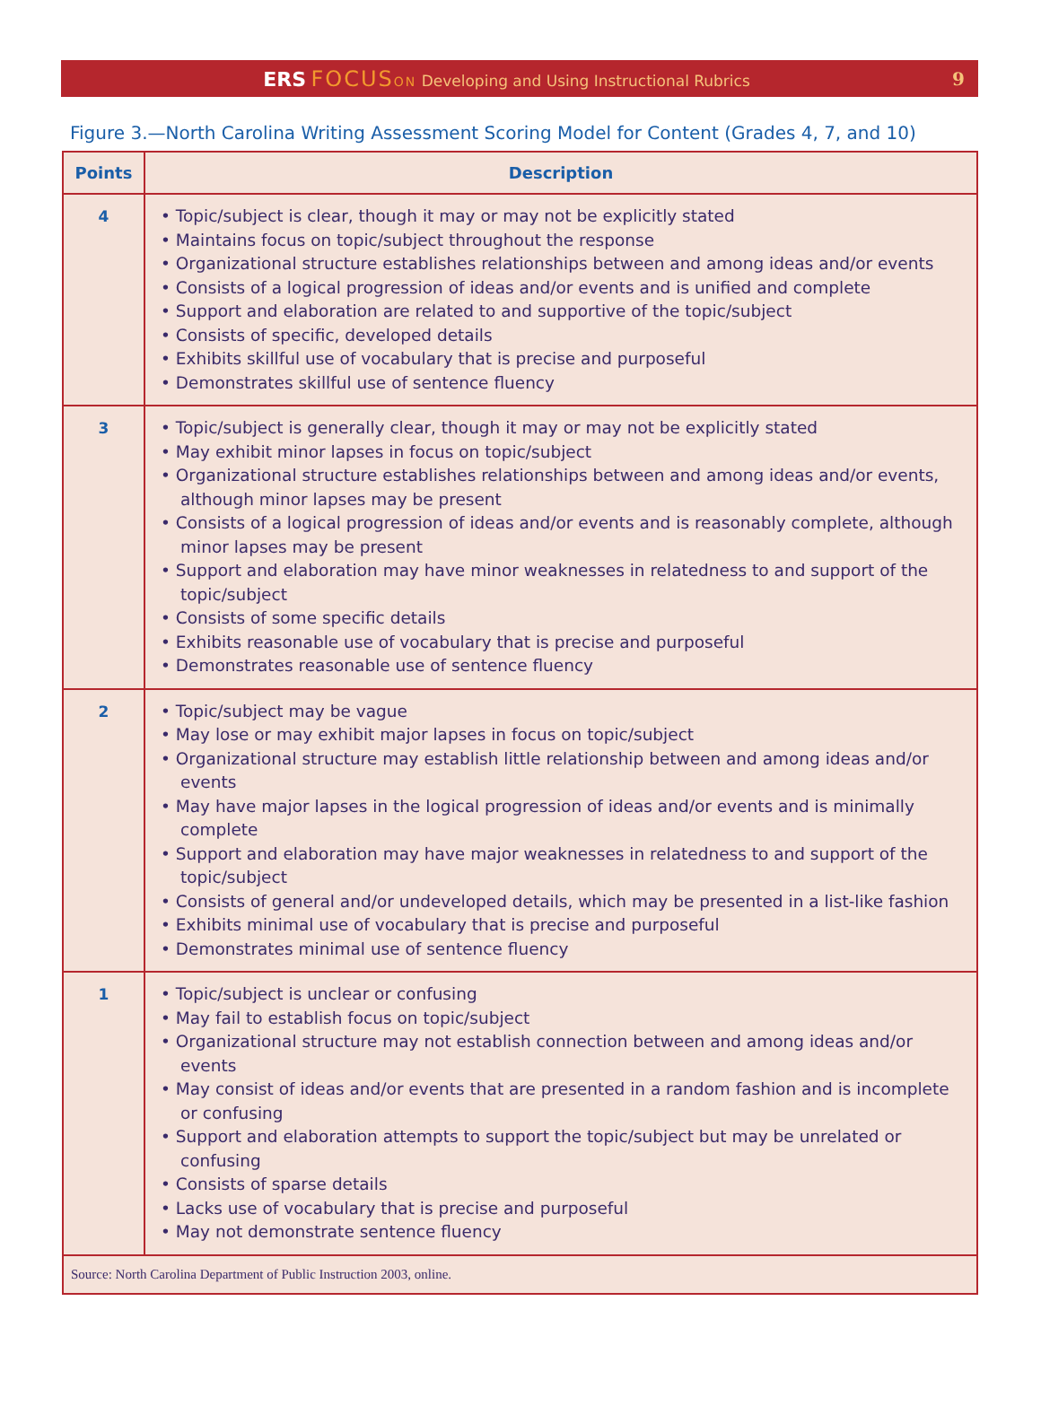ERS FOCUS ON Developing and Using Instructional Rubrics
9
Figure 3.—North Carolina Writing Assessment Scoring Model for Content (Grades 4, 7, and 10)
| Points | Description |
| --- | --- |
| 4 | • Topic/subject is clear, though it may or may not be explicitly stated • Maintains focus on topic/subject throughout the response • Organizational structure establishes relationships between and among ideas and/or events • Consists of a logical progression of ideas and/or events and is unified and complete • Support and elaboration are related to and supportive of the topic/subject • Consists of specific, developed details • Exhibits skillful use of vocabulary that is precise and purposeful • Demonstrates skillful use of sentence fluency |
| 3 | • Topic/subject is generally clear, though it may or may not be explicitly stated • May exhibit minor lapses in focus on topic/subject • Organizational structure establishes relationships between and among ideas and/or events, although minor lapses may be present • Consists of a logical progression of ideas and/or events and is reasonably complete, although minor lapses may be present • Support and elaboration may have minor weaknesses in relatedness to and support of the topic/subject • Consists of some specific details • Exhibits reasonable use of vocabulary that is precise and purposeful • Demonstrates reasonable use of sentence fluency |
| 2 | • Topic/subject may be vague • May lose or may exhibit major lapses in focus on topic/subject • Organizational structure may establish little relationship between and among ideas and/or events • May have major lapses in the logical progression of ideas and/or events and is minimally complete • Support and elaboration may have major weaknesses in relatedness to and support of the topic/subject • Consists of general and/or undeveloped details, which may be presented in a list-like fashion • Exhibits minimal use of vocabulary that is precise and purposeful • Demonstrates minimal use of sentence fluency |
| 1 | • Topic/subject is unclear or confusing • May fail to establish focus on topic/subject • Organizational structure may not establish connection between and among ideas and/or events • May consist of ideas and/or events that are presented in a random fashion and is incomplete or confusing • Support and elaboration attempts to support the topic/subject but may be unrelated or confusing • Consists of sparse details • Lacks use of vocabulary that is precise and purposeful • May not demonstrate sentence fluency |
| Source: North Carolina Department of Public Instruction 2003, online. | |